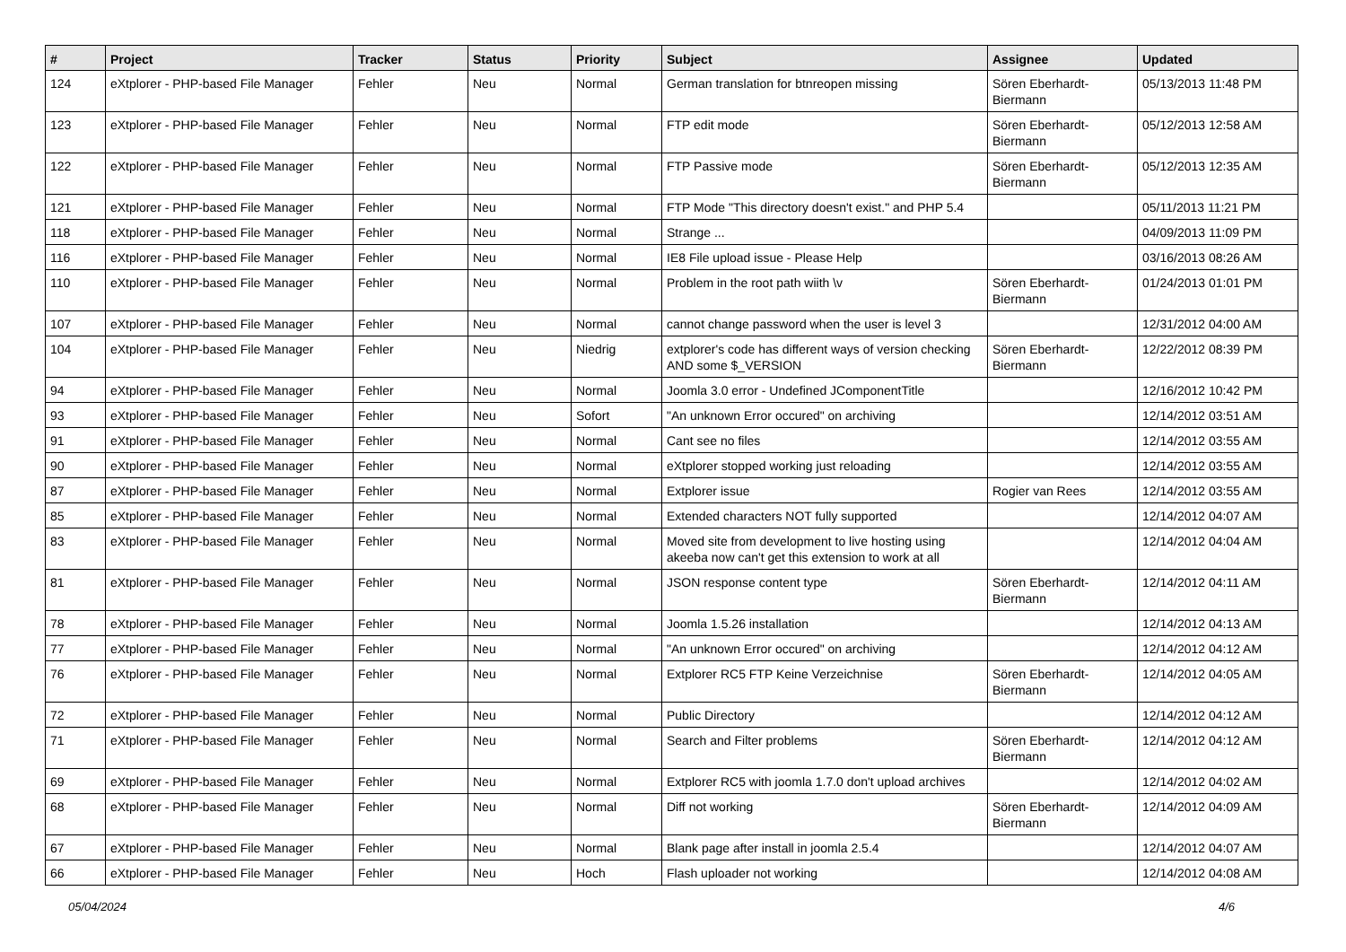| # | Project | Tracker | Status | Priority | Subject | Assignee | Updated |
| --- | --- | --- | --- | --- | --- | --- | --- |
| 124 | eXtplorer - PHP-based File Manager | Fehler | Neu | Normal | German translation for btnreopen missing | Sören Eberhardt-Biermann | 05/13/2013 11:48 PM |
| 123 | eXtplorer - PHP-based File Manager | Fehler | Neu | Normal | FTP edit mode | Sören Eberhardt-Biermann | 05/12/2013 12:58 AM |
| 122 | eXtplorer - PHP-based File Manager | Fehler | Neu | Normal | FTP Passive mode | Sören Eberhardt-Biermann | 05/12/2013 12:35 AM |
| 121 | eXtplorer - PHP-based File Manager | Fehler | Neu | Normal | FTP Mode "This directory doesn't exist." and PHP 5.4 | | 05/11/2013 11:21 PM |
| 118 | eXtplorer - PHP-based File Manager | Fehler | Neu | Normal | Strange ... | | 04/09/2013 11:09 PM |
| 116 | eXtplorer - PHP-based File Manager | Fehler | Neu | Normal | IE8 File upload issue - Please Help | | 03/16/2013 08:26 AM |
| 110 | eXtplorer - PHP-based File Manager | Fehler | Neu | Normal | Problem in the root path wiith \v | Sören Eberhardt-Biermann | 01/24/2013 01:01 PM |
| 107 | eXtplorer - PHP-based File Manager | Fehler | Neu | Normal | cannot change password when the user is level 3 | | 12/31/2012 04:00 AM |
| 104 | eXtplorer - PHP-based File Manager | Fehler | Neu | Niedrig | extplorer's code has different ways of version checking AND some $_VERSION | Sören Eberhardt-Biermann | 12/22/2012 08:39 PM |
| 94 | eXtplorer - PHP-based File Manager | Fehler | Neu | Normal | Joomla 3.0 error - Undefined JComponentTitle | | 12/16/2012 10:42 PM |
| 93 | eXtplorer - PHP-based File Manager | Fehler | Neu | Sofort | "An unknown Error occured" on archiving | | 12/14/2012 03:51 AM |
| 91 | eXtplorer - PHP-based File Manager | Fehler | Neu | Normal | Cant see no files | | 12/14/2012 03:55 AM |
| 90 | eXtplorer - PHP-based File Manager | Fehler | Neu | Normal | eXtplorer stopped working just reloading | | 12/14/2012 03:55 AM |
| 87 | eXtplorer - PHP-based File Manager | Fehler | Neu | Normal | Extplorer issue | Rogier van Rees | 12/14/2012 03:55 AM |
| 85 | eXtplorer - PHP-based File Manager | Fehler | Neu | Normal | Extended characters NOT fully supported | | 12/14/2012 04:07 AM |
| 83 | eXtplorer - PHP-based File Manager | Fehler | Neu | Normal | Moved site from development to live hosting using akeeba now can't get this extension to work at all | | 12/14/2012 04:04 AM |
| 81 | eXtplorer - PHP-based File Manager | Fehler | Neu | Normal | JSON response content type | Sören Eberhardt-Biermann | 12/14/2012 04:11 AM |
| 78 | eXtplorer - PHP-based File Manager | Fehler | Neu | Normal | Joomla 1.5.26 installation | | 12/14/2012 04:13 AM |
| 77 | eXtplorer - PHP-based File Manager | Fehler | Neu | Normal | "An unknown Error occured" on archiving | | 12/14/2012 04:12 AM |
| 76 | eXtplorer - PHP-based File Manager | Fehler | Neu | Normal | Extplorer RC5 FTP Keine Verzeichnise | Sören Eberhardt-Biermann | 12/14/2012 04:05 AM |
| 72 | eXtplorer - PHP-based File Manager | Fehler | Neu | Normal | Public Directory | | 12/14/2012 04:12 AM |
| 71 | eXtplorer - PHP-based File Manager | Fehler | Neu | Normal | Search and Filter problems | Sören Eberhardt-Biermann | 12/14/2012 04:12 AM |
| 69 | eXtplorer - PHP-based File Manager | Fehler | Neu | Normal | Extplorer RC5 with joomla 1.7.0 don't upload archives | | 12/14/2012 04:02 AM |
| 68 | eXtplorer - PHP-based File Manager | Fehler | Neu | Normal | Diff not working | Sören Eberhardt-Biermann | 12/14/2012 04:09 AM |
| 67 | eXtplorer - PHP-based File Manager | Fehler | Neu | Normal | Blank page after install in joomla 2.5.4 | | 12/14/2012 04:07 AM |
| 66 | eXtplorer - PHP-based File Manager | Fehler | Neu | Hoch | Flash uploader not working | | 12/14/2012 04:08 AM |
05/04/2024 4/6